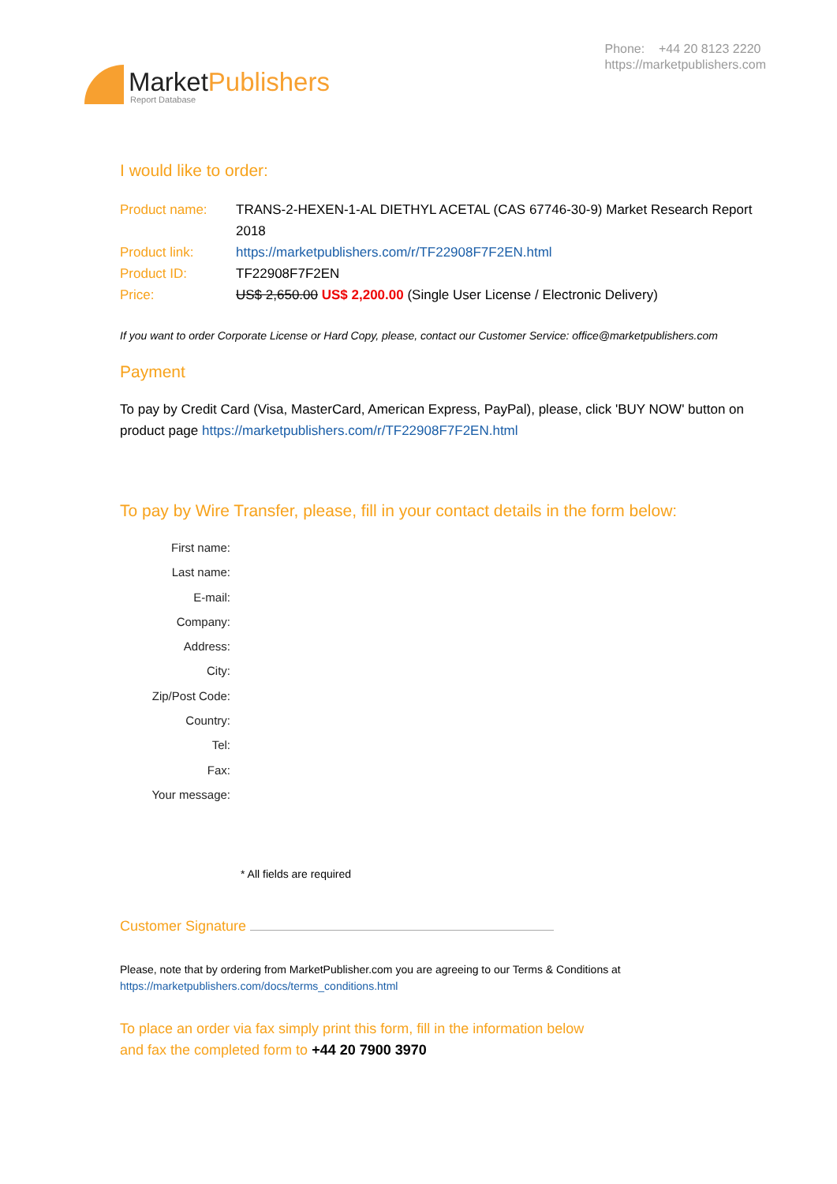MarketPublishers
Report Database
Phone: +44 20 8123 2220
https://marketpublishers.com
I would like to order:
Product name: TRANS-2-HEXEN-1-AL DIETHYL ACETAL (CAS 67746-30-9) Market Research Report 2018
Product link: https://marketpublishers.com/r/TF22908F7F2EN.html
Product ID: TF22908F7F2EN
Price: US$ 2,650.00 US$ 2,200.00 (Single User License / Electronic Delivery)
If you want to order Corporate License or Hard Copy, please, contact our Customer Service: office@marketpublishers.com
Payment
To pay by Credit Card (Visa, MasterCard, American Express, PayPal), please, click 'BUY NOW' button on product page https://marketpublishers.com/r/TF22908F7F2EN.html
To pay by Wire Transfer, please, fill in your contact details in the form below:
First name:
Last name:
E-mail:
Company:
Address:
City:
Zip/Post Code:
Country:
Tel:
Fax:
Your message:
* All fields are required
Customer Signature
Please, note that by ordering from MarketPublisher.com you are agreeing to our Terms & Conditions at
https://marketpublishers.com/docs/terms_conditions.html
To place an order via fax simply print this form, fill in the information below
and fax the completed form to +44 20 7900 3970